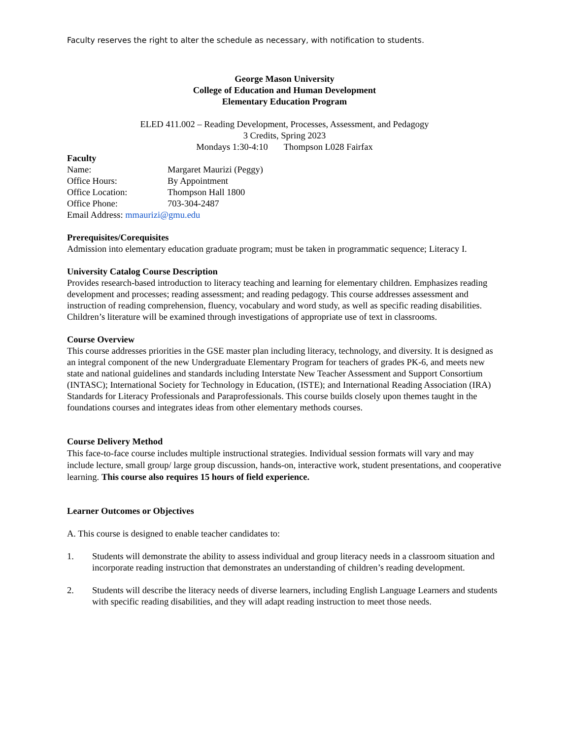Faculty reserves the right to alter the schedule as necessary, with notification to students.
George Mason University
College of Education and Human Development
Elementary Education Program
ELED 411.002 – Reading Development, Processes, Assessment, and Pedagogy
3 Credits, Spring 2023
Mondays 1:30-4:10 Thompson L028 Fairfax
Faculty
Name: Margaret Maurizi (Peggy)
Office Hours: By Appointment
Office Location: Thompson Hall 1800
Office Phone: 703-304-2487
Email Address: mmaurizi@gmu.edu
Prerequisites/Corequisites
Admission into elementary education graduate program; must be taken in programmatic sequence; Literacy I.
University Catalog Course Description
Provides research-based introduction to literacy teaching and learning for elementary children. Emphasizes reading development and processes; reading assessment; and reading pedagogy. This course addresses assessment and instruction of reading comprehension, fluency, vocabulary and word study, as well as specific reading disabilities. Children’s literature will be examined through investigations of appropriate use of text in classrooms.
Course Overview
This course addresses priorities in the GSE master plan including literacy, technology, and diversity. It is designed as an integral component of the new Undergraduate Elementary Program for teachers of grades PK-6, and meets new state and national guidelines and standards including Interstate New Teacher Assessment and Support Consortium (INTASC); International Society for Technology in Education, (ISTE); and International Reading Association (IRA) Standards for Literacy Professionals and Paraprofessionals. This course builds closely upon themes taught in the foundations courses and integrates ideas from other elementary methods courses.
Course Delivery Method
This face-to-face course includes multiple instructional strategies. Individual session formats will vary and may include lecture, small group/ large group discussion, hands-on, interactive work, student presentations, and cooperative learning. This course also requires 15 hours of field experience.
Learner Outcomes or Objectives
A. This course is designed to enable teacher candidates to:
1. Students will demonstrate the ability to assess individual and group literacy needs in a classroom situation and incorporate reading instruction that demonstrates an understanding of children’s reading development.
2. Students will describe the literacy needs of diverse learners, including English Language Learners and students with specific reading disabilities, and they will adapt reading instruction to meet those needs.